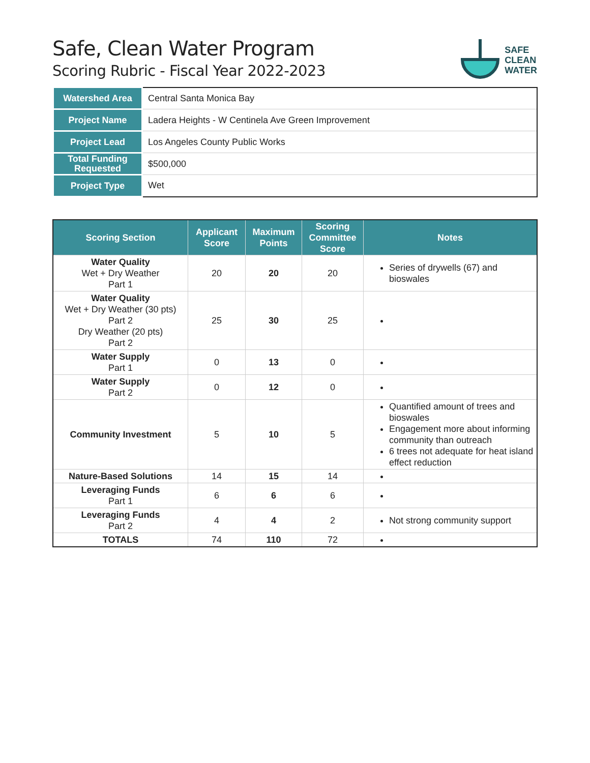Safe, Clean Water Program
Scoring Rubric - Fiscal Year 2022-2023
SAFE
CLEAN
WATER
| Watershed Area | Central Santa Monica Bay |
| Project Name | Ladera Heights - W Centinela Ave Green Improvement |
| Project Lead | Los Angeles County Public Works |
| Total Funding Requested | $500,000 |
| Project Type | Wet |
| Scoring Section | Applicant Score | Maximum Points | Scoring Committee Score | Notes |
| --- | --- | --- | --- | --- |
| Water Quality Wet + Dry Weather Part 1 | 20 | 20 | 20 | Series of drywells (67) and bioswales |
| Water Quality Wet + Dry Weather (30 pts) Part 2 Dry Weather (20 pts) Part 2 | 25 | 30 | 25 | |
| Water Supply Part 1 | 0 | 13 | 0 | |
| Water Supply Part 2 | 0 | 12 | 0 | |
| Community Investment | 5 | 10 | 5 | Quantified amount of trees and bioswales Engagement more about informing community than outreach 6 trees not adequate for heat island effect reduction |
| Nature-Based Solutions | 14 | 15 | 14 | |
| Leveraging Funds Part 1 | 6 | 6 | 6 | |
| Leveraging Funds Part 2 | 4 | 4 | 2 | Not strong community support |
| TOTALS | 74 | 110 | 72 | |